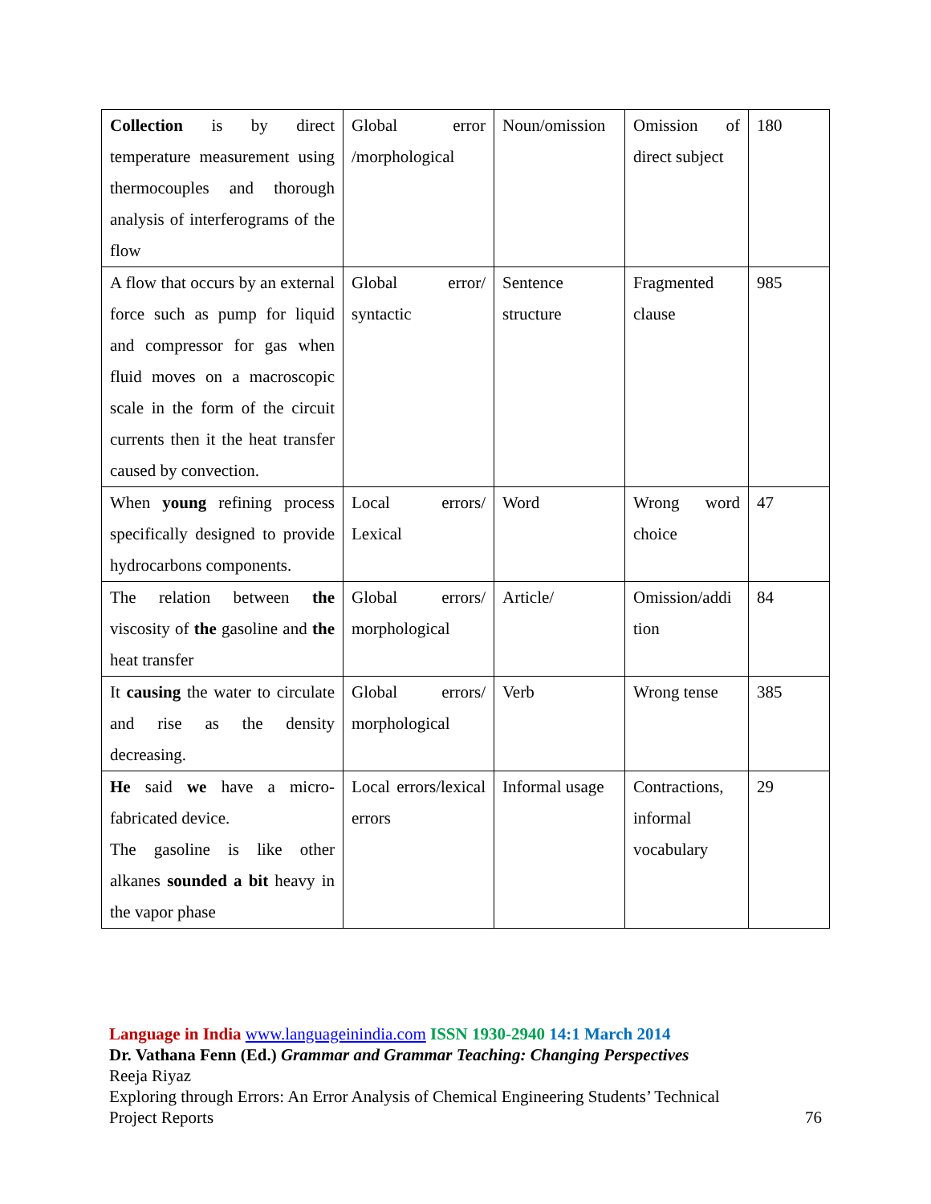| Collection is by direct temperature measurement using thermocouples and thorough analysis of interferograms of the flow | Global error /morphological | Noun/omission | Omission of direct subject | 180 |
| A flow that occurs by an external force such as pump for liquid and compressor for gas when fluid moves on a macroscopic scale in the form of the circuit currents then it the heat transfer caused by convection. | Global error/ syntactic | Sentence structure | Fragmented clause | 985 |
| When young refining process specifically designed to provide hydrocarbons components. | Local errors/ Lexical | Word | Wrong word choice | 47 |
| The relation between the viscosity of the gasoline and the heat transfer | Global errors/ morphological | Article/ | Omission/addi tion | 84 |
| It causing the water to circulate and rise as the density decreasing. | Global errors/ morphological | Verb | Wrong tense | 385 |
| He said we have a micro-fabricated device. The gasoline is like other alkanes sounded a bit heavy in the vapor phase | Local errors/lexical errors | Informal usage | Contractions, informal vocabulary | 29 |
Language in India www.languageinindia.com ISSN 1930-2940 14:1 March 2014
Dr. Vathana Fenn (Ed.) Grammar and Grammar Teaching: Changing Perspectives
Reeja Riyaz
Exploring through Errors: An Error Analysis of Chemical Engineering Students’ Technical
Project Reports 76